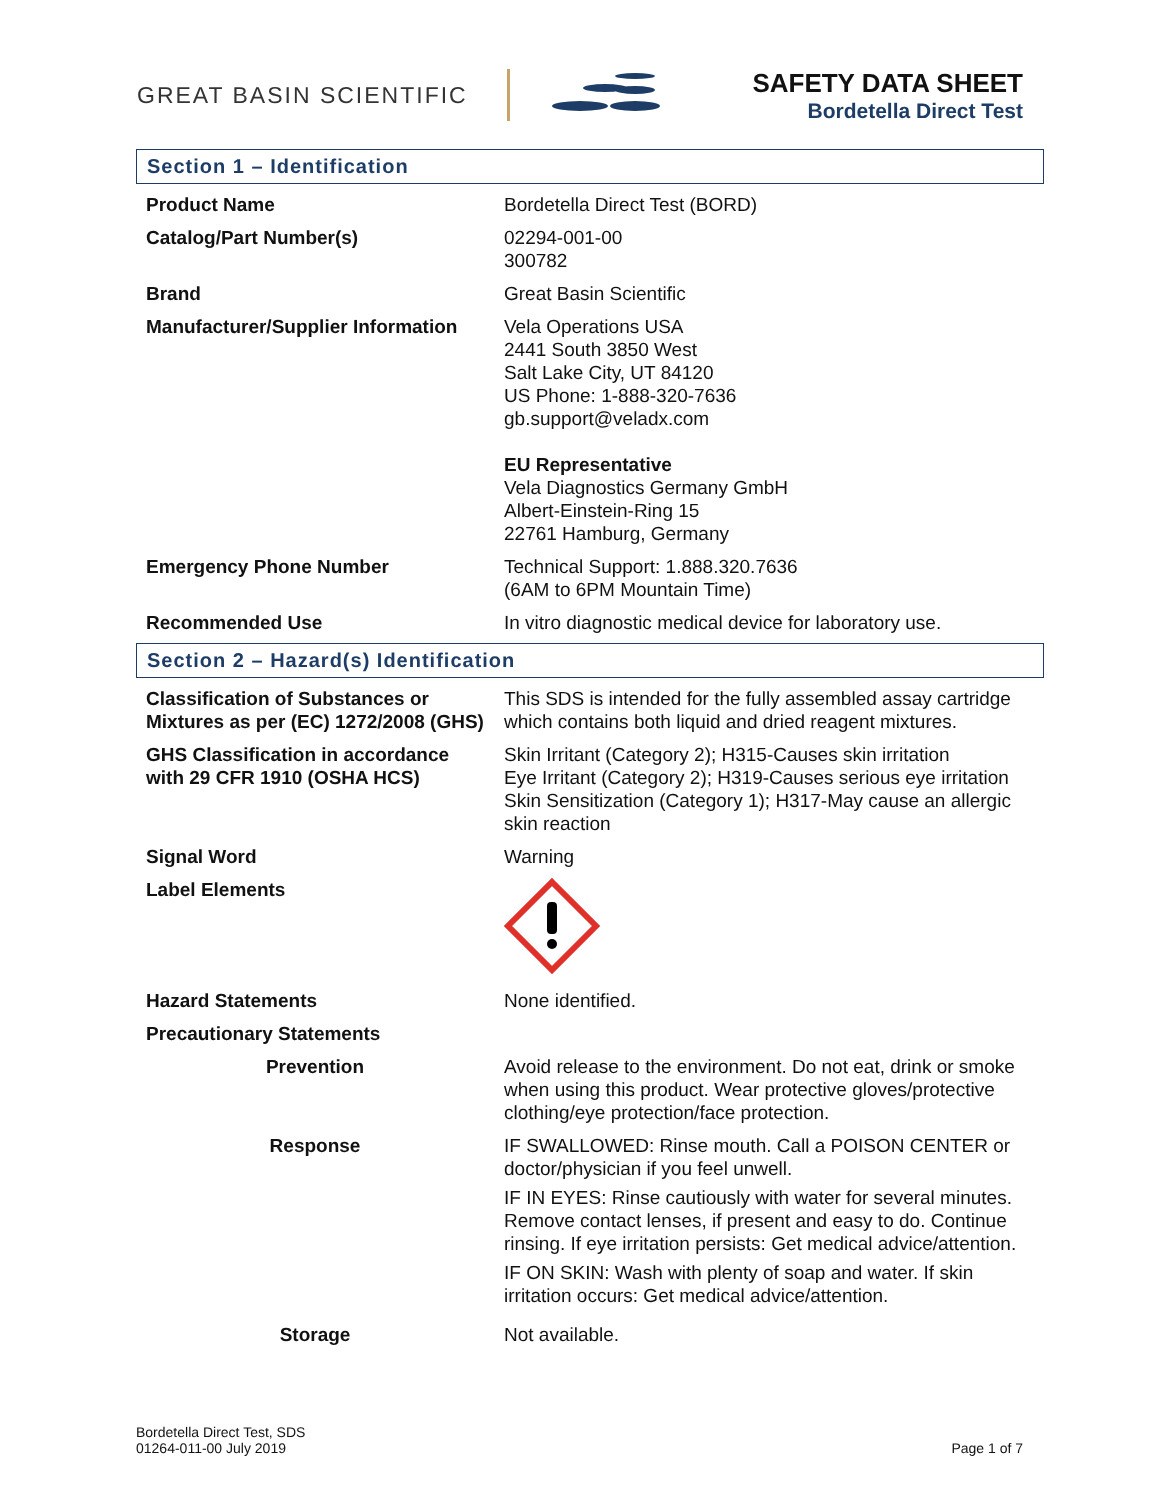GREAT BASIN SCIENTIFIC
SAFETY DATA SHEET
Bordetella Direct Test
Section 1 – Identification
| Product Name | Bordetella Direct Test (BORD) |
| Catalog/Part Number(s) | 02294-001-00 300782 |
| Brand | Great Basin Scientific |
| Manufacturer/Supplier Information | Vela Operations USA 2441 South 3850 West Salt Lake City, UT 84120 US Phone: 1-888-320-7636 gb.support@veladx.com EU Representative Vela Diagnostics Germany GmbH Albert-Einstein-Ring 15 22761 Hamburg, Germany |
| Emergency Phone Number | Technical Support: 1.888.320.7636 (6AM to 6PM Mountain Time) |
| Recommended Use | In vitro diagnostic medical device for laboratory use. |
Section 2 – Hazard(s) Identification
| Classification of Substances or Mixtures as per (EC) 1272/2008 (GHS) | This SDS is intended for the fully assembled assay cartridge which contains both liquid and dried reagent mixtures. |
| GHS Classification in accordance with 29 CFR 1910 (OSHA HCS) | Skin Irritant (Category 2); H315-Causes skin irritation Eye Irritant (Category 2); H319-Causes serious eye irritation Skin Sensitization (Category 1); H317-May cause an allergic skin reaction |
| Signal Word | Warning |
| Label Elements | |
| Hazard Statements | None identified. |
| Precautionary Statements | |
| Prevention | Avoid release to the environment. Do not eat, drink or smoke when using this product. Wear protective gloves/protective clothing/eye protection/face protection. |
| Response | IF SWALLOWED: Rinse mouth. Call a POISON CENTER or doctor/physician if you feel unwell. IF IN EYES: Rinse cautiously with water for several minutes. Remove contact lenses, if present and easy to do. Continue rinsing. If eye irritation persists: Get medical advice/attention. IF ON SKIN: Wash with plenty of soap and water. If skin irritation occurs: Get medical advice/attention. |
| Storage | Not available. |
Bordetella Direct Test, SDS
01264-011-00 July 2019
Page 1 of 7